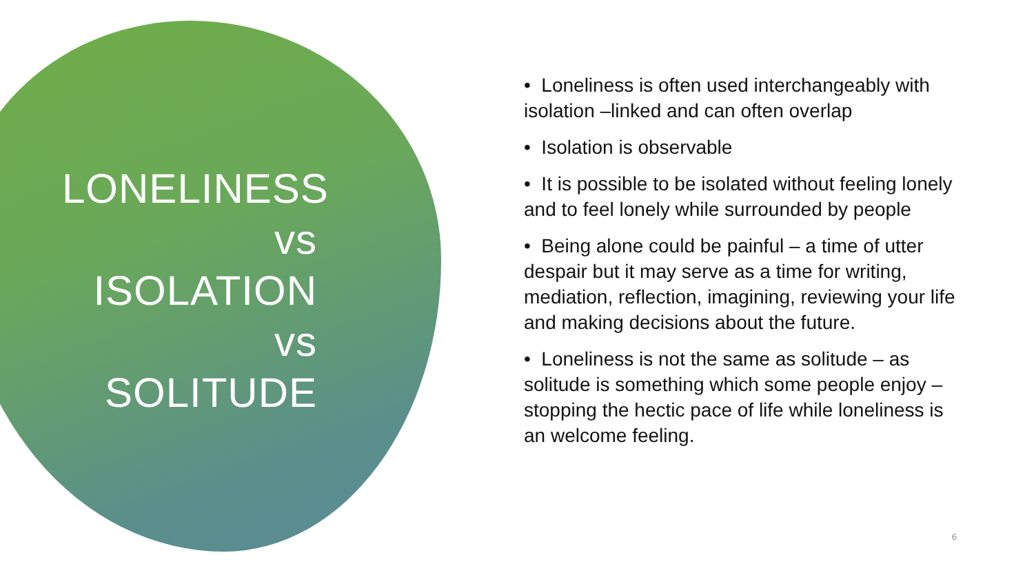LONELINESS vs ISOLATION vs SOLITUDE
• Loneliness is often used interchangeably with isolation –linked and can often overlap
• Isolation is observable
• It is possible to be isolated without feeling lonely and to feel lonely while surrounded by people
• Being alone could be painful – a time of utter despair but it may serve as a time for writing, mediation, reflection, imagining, reviewing your life and making decisions about the future.
• Loneliness is not the same as solitude – as solitude is something which some people enjoy – stopping the hectic pace of life while loneliness is an welcome feeling.
6